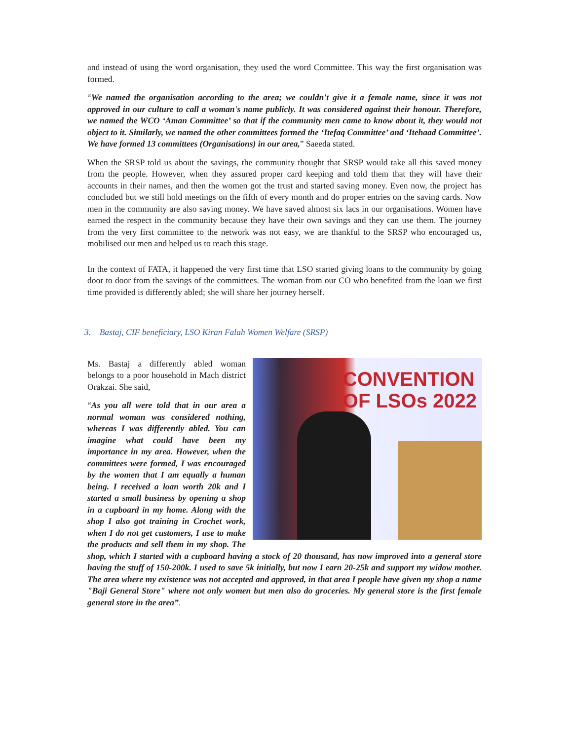and instead of using the word organisation, they used the word Committee. This way the first organisation was formed.
“We named the organisation according to the area; we couldn't give it a female name, since it was not approved in our culture to call a woman's name publicly. It was considered against their honour. Therefore, we named the WCO ‘Aman Committee’ so that if the community men came to know about it, they would not object to it. Similarly, we named the other committees formed the ‘Itefaq Committee’ and ‘Itehaad Committee’. We have formed 13 committees (Organisations) in our area,” Saeeda stated.
When the SRSP told us about the savings, the community thought that SRSP would take all this saved money from the people. However, when they assured proper card keeping and told them that they will have their accounts in their names, and then the women got the trust and started saving money. Even now, the project has concluded but we still hold meetings on the fifth of every month and do proper entries on the saving cards. Now men in the community are also saving money. We have saved almost six lacs in our organisations. Women have earned the respect in the community because they have their own savings and they can use them. The journey from the very first committee to the network was not easy, we are thankful to the SRSP who encouraged us, mobilised our men and helped us to reach this stage.
In the context of FATA, it happened the very first time that LSO started giving loans to the community by going door to door from the savings of the committees. The woman from our CO who benefited from the loan we first time provided is differently abled; she will share her journey herself.
3. Bastaj, CIF beneficiary, LSO Kiran Falah Women Welfare (SRSP)
CONVENTION
OF LSOs 2022
Ms. Bastaj a differently abled woman belongs to a poor household in Mach district Orakzai. She said,
“As you all were told that in our area a normal woman was considered nothing, whereas I was differently abled. You can imagine what could have been my importance in my area. However, when the committees were formed, I was encouraged by the women that I am equally a human being. I received a loan worth 20k and I started a small business by opening a shop in a cupboard in my home. Along with the shop I also got training in Crochet work, when I do not get customers, I use to make the products and sell them in my shop. The shop, which I started with a cupboard having a stock of 20 thousand, has now improved into a general store having the stuff of 150-200k. I used to save 5k initially, but now I earn 20-25k and support my widow mother. The area where my existence was not accepted and approved, in that area I people have given my shop a name "Baji General Store" where not only women but men also do groceries. My general store is the first female general store in the area”.